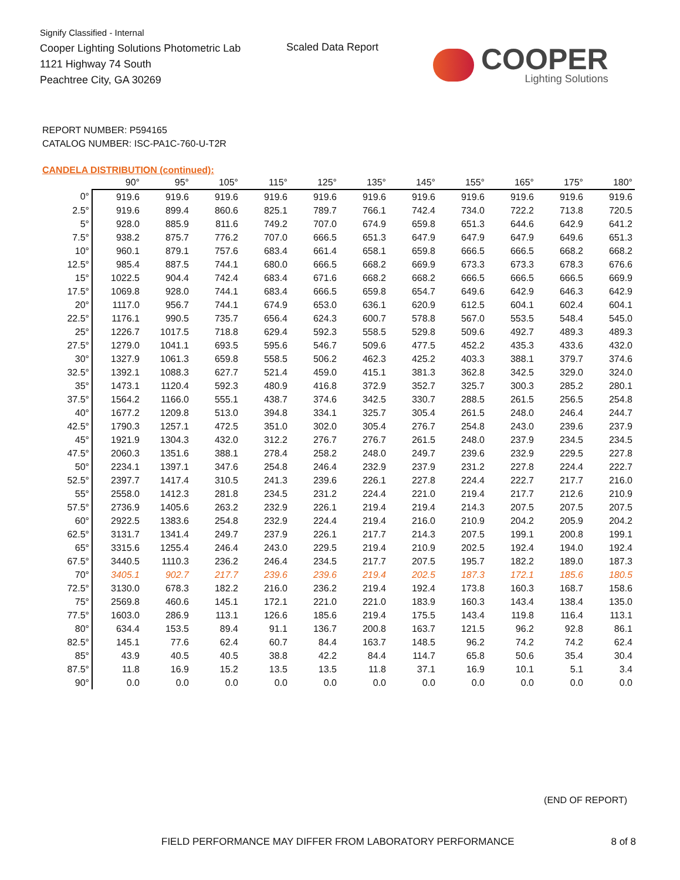Signify Classified - Internal
Cooper Lighting Solutions Photometric Lab
1121 Highway 74 South
Peachtree City, GA 30269
Scaled Data Report
COOPER
Lighting Solutions
REPORT NUMBER: P594165
CATALOG NUMBER: ISC-PA1C-760-U-T2R
CANDELA DISTRIBUTION (continued):
| | 90° | 95° | 105° | 115° | 125° | 135° | 145° | 155° | 165° | 175° | 180° |
| --- | --- | --- | --- | --- | --- | --- | --- | --- | --- | --- | --- |
| 0° | 919.6 | 919.6 | 919.6 | 919.6 | 919.6 | 919.6 | 919.6 | 919.6 | 919.6 | 919.6 | 919.6 |
| 2.5° | 919.6 | 899.4 | 860.6 | 825.1 | 789.7 | 766.1 | 742.4 | 734.0 | 722.2 | 713.8 | 720.5 |
| 5° | 928.0 | 885.9 | 811.6 | 749.2 | 707.0 | 674.9 | 659.8 | 651.3 | 644.6 | 642.9 | 641.2 |
| 7.5° | 938.2 | 875.7 | 776.2 | 707.0 | 666.5 | 651.3 | 647.9 | 647.9 | 647.9 | 649.6 | 651.3 |
| 10° | 960.1 | 879.1 | 757.6 | 683.4 | 661.4 | 658.1 | 659.8 | 666.5 | 666.5 | 668.2 | 668.2 |
| 12.5° | 985.4 | 887.5 | 744.1 | 680.0 | 666.5 | 668.2 | 669.9 | 673.3 | 673.3 | 678.3 | 676.6 |
| 15° | 1022.5 | 904.4 | 742.4 | 683.4 | 671.6 | 668.2 | 668.2 | 666.5 | 666.5 | 666.5 | 669.9 |
| 17.5° | 1069.8 | 928.0 | 744.1 | 683.4 | 666.5 | 659.8 | 654.7 | 649.6 | 642.9 | 646.3 | 642.9 |
| 20° | 1117.0 | 956.7 | 744.1 | 674.9 | 653.0 | 636.1 | 620.9 | 612.5 | 604.1 | 602.4 | 604.1 |
| 22.5° | 1176.1 | 990.5 | 735.7 | 656.4 | 624.3 | 600.7 | 578.8 | 567.0 | 553.5 | 548.4 | 545.0 |
| 25° | 1226.7 | 1017.5 | 718.8 | 629.4 | 592.3 | 558.5 | 529.8 | 509.6 | 492.7 | 489.3 | 489.3 |
| 27.5° | 1279.0 | 1041.1 | 693.5 | 595.6 | 546.7 | 509.6 | 477.5 | 452.2 | 435.3 | 433.6 | 432.0 |
| 30° | 1327.9 | 1061.3 | 659.8 | 558.5 | 506.2 | 462.3 | 425.2 | 403.3 | 388.1 | 379.7 | 374.6 |
| 32.5° | 1392.1 | 1088.3 | 627.7 | 521.4 | 459.0 | 415.1 | 381.3 | 362.8 | 342.5 | 329.0 | 324.0 |
| 35° | 1473.1 | 1120.4 | 592.3 | 480.9 | 416.8 | 372.9 | 352.7 | 325.7 | 300.3 | 285.2 | 280.1 |
| 37.5° | 1564.2 | 1166.0 | 555.1 | 438.7 | 374.6 | 342.5 | 330.7 | 288.5 | 261.5 | 256.5 | 254.8 |
| 40° | 1677.2 | 1209.8 | 513.0 | 394.8 | 334.1 | 325.7 | 305.4 | 261.5 | 248.0 | 246.4 | 244.7 |
| 42.5° | 1790.3 | 1257.1 | 472.5 | 351.0 | 302.0 | 305.4 | 276.7 | 254.8 | 243.0 | 239.6 | 237.9 |
| 45° | 1921.9 | 1304.3 | 432.0 | 312.2 | 276.7 | 276.7 | 261.5 | 248.0 | 237.9 | 234.5 | 234.5 |
| 47.5° | 2060.3 | 1351.6 | 388.1 | 278.4 | 258.2 | 248.0 | 249.7 | 239.6 | 232.9 | 229.5 | 227.8 |
| 50° | 2234.1 | 1397.1 | 347.6 | 254.8 | 246.4 | 232.9 | 237.9 | 231.2 | 227.8 | 224.4 | 222.7 |
| 52.5° | 2397.7 | 1417.4 | 310.5 | 241.3 | 239.6 | 226.1 | 227.8 | 224.4 | 222.7 | 217.7 | 216.0 |
| 55° | 2558.0 | 1412.3 | 281.8 | 234.5 | 231.2 | 224.4 | 221.0 | 219.4 | 217.7 | 212.6 | 210.9 |
| 57.5° | 2736.9 | 1405.6 | 263.2 | 232.9 | 226.1 | 219.4 | 219.4 | 214.3 | 207.5 | 207.5 | 207.5 |
| 60° | 2922.5 | 1383.6 | 254.8 | 232.9 | 224.4 | 219.4 | 216.0 | 210.9 | 204.2 | 205.9 | 204.2 |
| 62.5° | 3131.7 | 1341.4 | 249.7 | 237.9 | 226.1 | 217.7 | 214.3 | 207.5 | 199.1 | 200.8 | 199.1 |
| 65° | 3315.6 | 1255.4 | 246.4 | 243.0 | 229.5 | 219.4 | 210.9 | 202.5 | 192.4 | 194.0 | 192.4 |
| 67.5° | 3440.5 | 1110.3 | 236.2 | 246.4 | 234.5 | 217.7 | 207.5 | 195.7 | 182.2 | 189.0 | 187.3 |
| 70° | 3405.1 | 902.7 | 217.7 | 239.6 | 239.6 | 219.4 | 202.5 | 187.3 | 172.1 | 185.6 | 180.5 |
| 72.5° | 3130.0 | 678.3 | 182.2 | 216.0 | 236.2 | 219.4 | 192.4 | 173.8 | 160.3 | 168.7 | 158.6 |
| 75° | 2569.8 | 460.6 | 145.1 | 172.1 | 221.0 | 221.0 | 183.9 | 160.3 | 143.4 | 138.4 | 135.0 |
| 77.5° | 1603.0 | 286.9 | 113.1 | 126.6 | 185.6 | 219.4 | 175.5 | 143.4 | 119.8 | 116.4 | 113.1 |
| 80° | 634.4 | 153.5 | 89.4 | 91.1 | 136.7 | 200.8 | 163.7 | 121.5 | 96.2 | 92.8 | 86.1 |
| 82.5° | 145.1 | 77.6 | 62.4 | 60.7 | 84.4 | 163.7 | 148.5 | 96.2 | 74.2 | 74.2 | 62.4 |
| 85° | 43.9 | 40.5 | 40.5 | 38.8 | 42.2 | 84.4 | 114.7 | 65.8 | 50.6 | 35.4 | 30.4 |
| 87.5° | 11.8 | 16.9 | 15.2 | 13.5 | 13.5 | 11.8 | 37.1 | 16.9 | 10.1 | 5.1 | 3.4 |
| 90° | 0.0 | 0.0 | 0.0 | 0.0 | 0.0 | 0.0 | 0.0 | 0.0 | 0.0 | 0.0 | 0.0 |
(END OF REPORT)
FIELD PERFORMANCE MAY DIFFER FROM LABORATORY PERFORMANCE
8 of 8